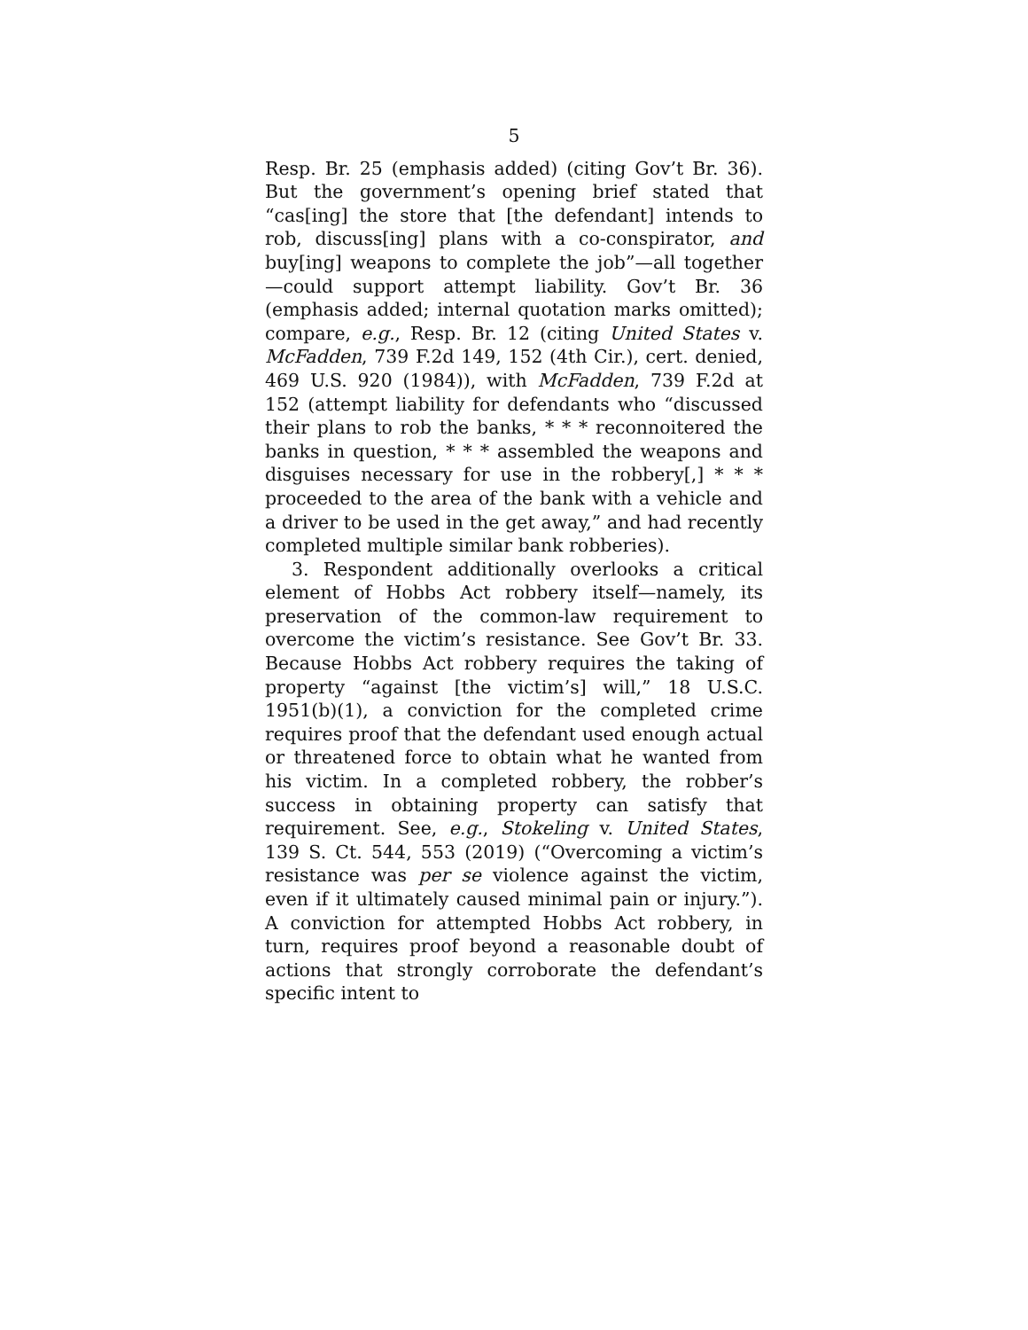5
Resp. Br. 25 (emphasis added) (citing Gov’t Br. 36). But the government’s opening brief stated that “cas[ing] the store that [the defendant] intends to rob, discuss[ing] plans with a co-conspirator, and buy[ing] weapons to complete the job”—all together—could support attempt liability. Gov’t Br. 36 (emphasis added; internal quotation marks omitted); compare, e.g., Resp. Br. 12 (citing United States v. McFadden, 739 F.2d 149, 152 (4th Cir.), cert. denied, 469 U.S. 920 (1984)), with McFadden, 739 F.2d at 152 (attempt liability for defendants who “discussed their plans to rob the banks, * * * reconnoitered the banks in question, * * * assembled the weapons and disguises necessary for use in the robbery[,] * * * proceeded to the area of the bank with a vehicle and a driver to be used in the get away,” and had recently completed multiple similar bank robberies).
3. Respondent additionally overlooks a critical element of Hobbs Act robbery itself—namely, its preservation of the common-law requirement to overcome the victim’s resistance. See Gov’t Br. 33. Because Hobbs Act robbery requires the taking of property “against [the victim’s] will,” 18 U.S.C. 1951(b)(1), a conviction for the completed crime requires proof that the defendant used enough actual or threatened force to obtain what he wanted from his victim. In a completed robbery, the robber’s success in obtaining property can satisfy that requirement. See, e.g., Stokeling v. United States, 139 S. Ct. 544, 553 (2019) (“Overcoming a victim’s resistance was per se violence against the victim, even if it ultimately caused minimal pain or injury.”). A conviction for attempted Hobbs Act robbery, in turn, requires proof beyond a reasonable doubt of actions that strongly corroborate the defendant’s specific intent to